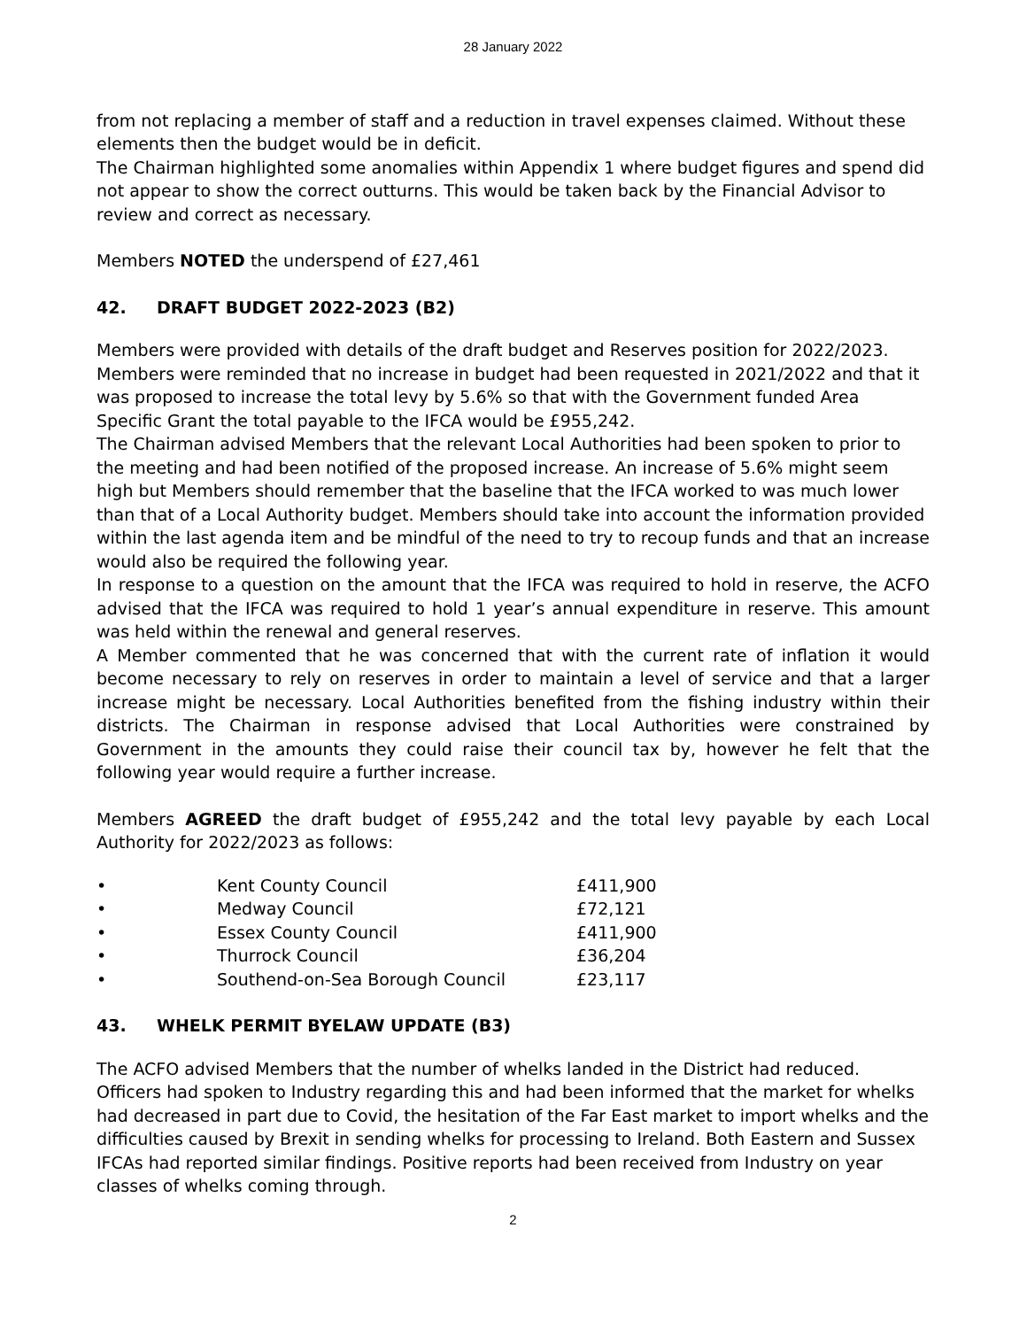28 January 2022
from not replacing a member of staff and a reduction in travel expenses claimed. Without these elements then the budget would be in deficit.
The Chairman highlighted some anomalies within Appendix 1 where budget figures and spend did not appear to show the correct outturns. This would be taken back by the Financial Advisor to review and correct as necessary.
Members NOTED the underspend of £27,461
42. DRAFT BUDGET 2022-2023 (B2)
Members were provided with details of the draft budget and Reserves position for 2022/2023. Members were reminded that no increase in budget had been requested in 2021/2022 and that it was proposed to increase the total levy by 5.6% so that with the Government funded Area Specific Grant the total payable to the IFCA would be £955,242.
The Chairman advised Members that the relevant Local Authorities had been spoken to prior to the meeting and had been notified of the proposed increase. An increase of 5.6% might seem high but Members should remember that the baseline that the IFCA worked to was much lower than that of a Local Authority budget. Members should take into account the information provided within the last agenda item and be mindful of the need to try to recoup funds and that an increase would also be required the following year.
In response to a question on the amount that the IFCA was required to hold in reserve, the ACFO advised that the IFCA was required to hold 1 year’s annual expenditure in reserve. This amount was held within the renewal and general reserves.
A Member commented that he was concerned that with the current rate of inflation it would become necessary to rely on reserves in order to maintain a level of service and that a larger increase might be necessary. Local Authorities benefited from the fishing industry within their districts. The Chairman in response advised that Local Authorities were constrained by Government in the amounts they could raise their council tax by, however he felt that the following year would require a further increase.
Members AGREED the draft budget of £955,242 and the total levy payable by each Local Authority for 2022/2023 as follows:
| • | Kent County Council | £411,900 |
| • | Medway Council | £72,121 |
| • | Essex County Council | £411,900 |
| • | Thurrock Council | £36,204 |
| • | Southend-on-Sea Borough Council | £23,117 |
43. WHELK PERMIT BYELAW UPDATE (B3)
The ACFO advised Members that the number of whelks landed in the District had reduced. Officers had spoken to Industry regarding this and had been informed that the market for whelks had decreased in part due to Covid, the hesitation of the Far East market to import whelks and the difficulties caused by Brexit in sending whelks for processing to Ireland. Both Eastern and Sussex IFCAs had reported similar findings. Positive reports had been received from Industry on year classes of whelks coming through.
2